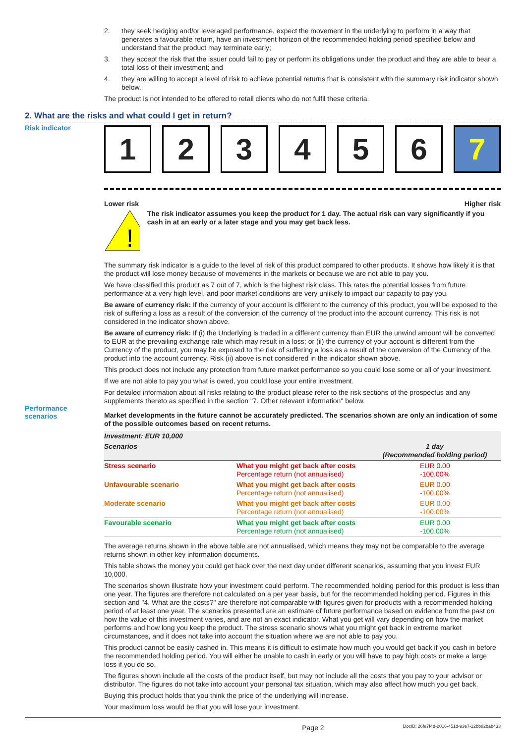2. they seek hedging and/or leveraged performance, expect the movement in the underlying to perform in a way that generates a favourable return, have an investment horizon of the recommended holding period specified below and understand that the product may terminate early;
3. they accept the risk that the issuer could fail to pay or perform its obligations under the product and they are able to bear a total loss of their investment; and
4. they are willing to accept a level of risk to achieve potential returns that is consistent with the summary risk indicator shown below.
The product is not intended to be offered to retail clients who do not fulfil these criteria.
2. What are the risks and what could I get in return?
Risk indicator
1 2 3 4 5 6 7
Lower risk Higher risk
!
The risk indicator assumes you keep the product for 1 day. The actual risk can vary significantly if you cash in at an early or a later stage and you may get back less.
The summary risk indicator is a guide to the level of risk of this product compared to other products. It shows how likely it is that the product will lose money because of movements in the markets or because we are not able to pay you.
We have classified this product as 7 out of 7, which is the highest risk class. This rates the potential losses from future performance at a very high level, and poor market conditions are very unlikely to impact our capacity to pay you.
Be aware of currency risk: If the currency of your account is different to the currency of this product, you will be exposed to the risk of suffering a loss as a result of the conversion of the currency of the product into the account currency. This risk is not considered in the indicator shown above.
Be aware of currency risk: If (i) the Underlying is traded in a different currency than EUR the unwind amount will be converted to EUR at the prevailing exchange rate which may result in a loss; or (ii) the currency of your account is different from the Currency of the product, you may be exposed to the risk of suffering a loss as a result of the conversion of the Currency of the product into the account currency. Risk (ii) above is not considered in the indicator shown above.
This product does not include any protection from future market performance so you could lose some or all of your investment.
If we are not able to pay you what is owed, you could lose your entire investment.
For detailed information about all risks relating to the product please refer to the risk sections of the prospectus and any supplements thereto as specified in the section "7. Other relevant information" below.
Market developments in the future cannot be accurately predicted. The scenarios shown are only an indication of some of the possible outcomes based on recent returns.
| Investment: EUR 10,000 | | |
| --- | --- | --- |
| Scenarios | | 1 day (Recommended holding period) |
| Stress scenario | What you might get back after costs Percentage return (not annualised) | EUR 0.00 -100.00% |
| Unfavourable scenario | What you might get back after costs Percentage return (not annualised) | EUR 0.00 -100.00% |
| Moderate scenario | What you might get back after costs Percentage return (not annualised) | EUR 0.00 -100.00% |
| Favourable scenario | What you might get back after costs Percentage return (not annualised) | EUR 0.00 -100.00% |
The average returns shown in the above table are not annualised, which means they may not be comparable to the average returns shown in other key information documents.
This table shows the money you could get back over the next day under different scenarios, assuming that you invest EUR 10,000.
The scenarios shown illustrate how your investment could perform. The recommended holding period for this product is less than one year. The figures are therefore not calculated on a per year basis, but for the recommended holding period. Figures in this section and "4. What are the costs?" are therefore not comparable with figures given for products with a recommended holding period of at least one year. The scenarios presented are an estimate of future performance based on evidence from the past on how the value of this investment varies, and are not an exact indicator. What you get will vary depending on how the market performs and how long you keep the product. The stress scenario shows what you might get back in extreme market circumstances, and it does not take into account the situation where we are not able to pay you.
This product cannot be easily cashed in. This means it is difficult to estimate how much you would get back if you cash in before the recommended holding period. You will either be unable to cash in early or you will have to pay high costs or make a large loss if you do so.
The figures shown include all the costs of the product itself, but may not include all the costs that you pay to your advisor or distributor. The figures do not take into account your personal tax situation, which may also affect how much you get back.
Buying this product holds that you think the price of the underlying will increase.
Your maximum loss would be that you will lose your investment.
Performance scenarios
Page 2 DocID: 26fe7f4d-2016-451d-93e7-22bb82bab433